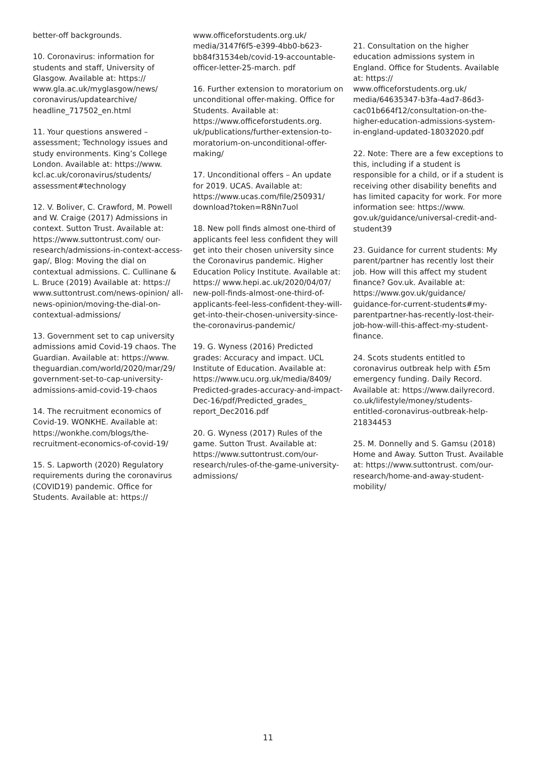better-off backgrounds.
10. Coronavirus: information for students and staff, University of Glasgow. Available at: https:// www.gla.ac.uk/myglasgow/news/ coronavirus/updatearchive/ headline_717502_en.html
11. Your questions answered – assessment; Technology issues and study environments. King’s College London. Available at: https://www. kcl.ac.uk/coronavirus/students/ assessment#technology
12. V. Boliver, C. Crawford, M. Powell and W. Craige (2017) Admissions in context. Sutton Trust. Available at: https://www.suttontrust.com/ our-research/admissions-in-context-access-gap/, Blog: Moving the dial on contextual admissions. C. Cullinane & L. Bruce (2019) Available at: https:// www.suttontrust.com/news-opinion/ all-news-opinion/moving-the-dial-on-contextual-admissions/
13. Government set to cap university admissions amid Covid-19 chaos. The Guardian. Available at: https://www. theguardian.com/world/2020/mar/29/ government-set-to-cap-university-admissions-amid-covid-19-chaos
14. The recruitment economics of Covid-19. WONKHE. Available at: https://wonkhe.com/blogs/the-recruitment-economics-of-covid-19/
15. S. Lapworth (2020) Regulatory requirements during the coronavirus (COVID19) pandemic. Office for Students. Available at: https://
www.officeforstudents.org.uk/ media/3147f6f5-e399-4bb0-b623-bb84f31534eb/covid-19-accountable-officer-letter-25-march. pdf
16. Further extension to moratorium on unconditional offer-making. Office for Students. Available at: https://www.officeforstudents.org. uk/publications/further-extension-to-moratorium-on-unconditional-offer-making/
17. Unconditional offers – An update for 2019. UCAS. Available at: https://www.ucas.com/file/250931/ download?token=R8Nn7uol
18. New poll finds almost one-third of applicants feel less confident they will get into their chosen university since the Coronavirus pandemic. Higher Education Policy Institute. Available at: https:// www.hepi.ac.uk/2020/04/07/ new-poll-finds-almost-one-third-of-applicants-feel-less-confident-they-will-get-into-their-chosen-university-since-the-coronavirus-pandemic/
19. G. Wyness (2016) Predicted grades: Accuracy and impact. UCL Institute of Education. Available at: https://www.ucu.org.uk/media/8409/ Predicted-grades-accuracy-and-impact-Dec-16/pdf/Predicted_grades_ report_Dec2016.pdf
20. G. Wyness (2017) Rules of the game. Sutton Trust. Available at: https://www.suttontrust.com/our-research/rules-of-the-game-university-admissions/
21. Consultation on the higher education admissions system in England. Office for Students. Available at: https:// www.officeforstudents.org.uk/ media/64635347-b3fa-4ad7-86d3-cac01b664f12/consultation-on-the-higher-education-admissions-system-in-england-updated-18032020.pdf
22. Note: There are a few exceptions to this, including if a student is responsible for a child, or if a student is receiving other disability benefits and has limited capacity for work. For more information see: https://www. gov.uk/guidance/universal-credit-and-student39
23. Guidance for current students: My parent/partner has recently lost their job. How will this affect my student finance? Gov.uk. Available at: https://www.gov.uk/guidance/ guidance-for-current-students#my-parentpartner-has-recently-lost-their-job-how-will-this-affect-my-student-finance.
24. Scots students entitled to coronavirus outbreak help with £5m emergency funding. Daily Record. Available at: https://www.dailyrecord. co.uk/lifestyle/money/students-entitled-coronavirus-outbreak-help-21834453
25. M. Donnelly and S. Gamsu (2018) Home and Away. Sutton Trust. Available at: https://www.suttontrust. com/our-research/home-and-away-student-mobility/
11